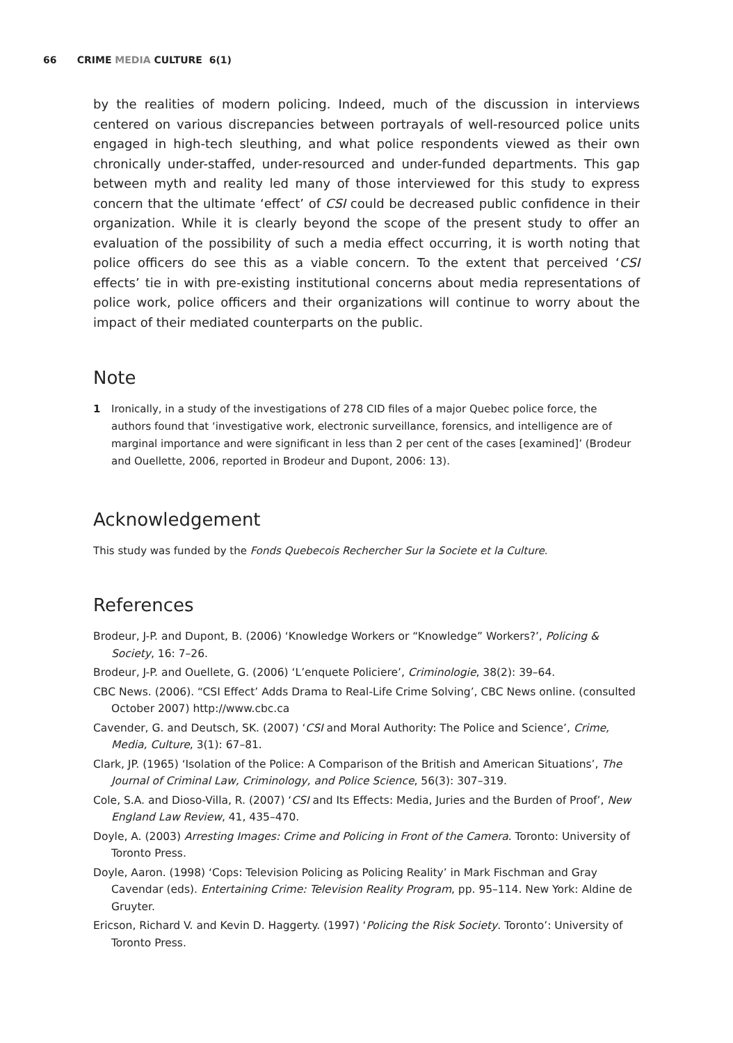66 CRIME MEDIA CULTURE 6(1)
by the realities of modern policing. Indeed, much of the discussion in interviews centered on various discrepancies between portrayals of well-resourced police units engaged in high-tech sleuthing, and what police respondents viewed as their own chronically under-staffed, under-resourced and under-funded departments. This gap between myth and reality led many of those interviewed for this study to express concern that the ultimate ‘effect’ of CSI could be decreased public confidence in their organization. While it is clearly beyond the scope of the present study to offer an evaluation of the possibility of such a media effect occurring, it is worth noting that police officers do see this as a viable concern. To the extent that perceived ‘CSI effects’ tie in with pre-existing institutional concerns about media representations of police work, police officers and their organizations will continue to worry about the impact of their mediated counterparts on the public.
Note
1 Ironically, in a study of the investigations of 278 CID files of a major Quebec police force, the authors found that ‘investigative work, electronic surveillance, forensics, and intelligence are of marginal importance and were significant in less than 2 per cent of the cases [examined]’ (Brodeur and Ouellette, 2006, reported in Brodeur and Dupont, 2006: 13).
Acknowledgement
This study was funded by the Fonds Quebecois Rechercher Sur la Societe et la Culture.
References
Brodeur, J-P. and Dupont, B. (2006) ‘Knowledge Workers or “Knowledge” Workers?’, Policing & Society, 16: 7–26.
Brodeur, J-P. and Ouellete, G. (2006) ‘L’enquete Policiere’, Criminologie, 38(2): 39–64.
CBC News. (2006). “CSI Effect’ Adds Drama to Real-Life Crime Solving’, CBC News online. (consulted October 2007) http://www.cbc.ca
Cavender, G. and Deutsch, SK. (2007) ‘CSI and Moral Authority: The Police and Science’, Crime, Media, Culture, 3(1): 67–81.
Clark, JP. (1965) ‘Isolation of the Police: A Comparison of the British and American Situations’, The Journal of Criminal Law, Criminology, and Police Science, 56(3): 307–319.
Cole, S.A. and Dioso-Villa, R. (2007) ‘CSI and Its Effects: Media, Juries and the Burden of Proof’, New England Law Review, 41, 435–470.
Doyle, A. (2003) Arresting Images: Crime and Policing in Front of the Camera. Toronto: University of Toronto Press.
Doyle, Aaron. (1998) ‘Cops: Television Policing as Policing Reality’ in Mark Fischman and Gray Cavendar (eds). Entertaining Crime: Television Reality Program, pp. 95–114. New York: Aldine de Gruyter.
Ericson, Richard V. and Kevin D. Haggerty. (1997) ‘Policing the Risk Society. Toronto’: University of Toronto Press.